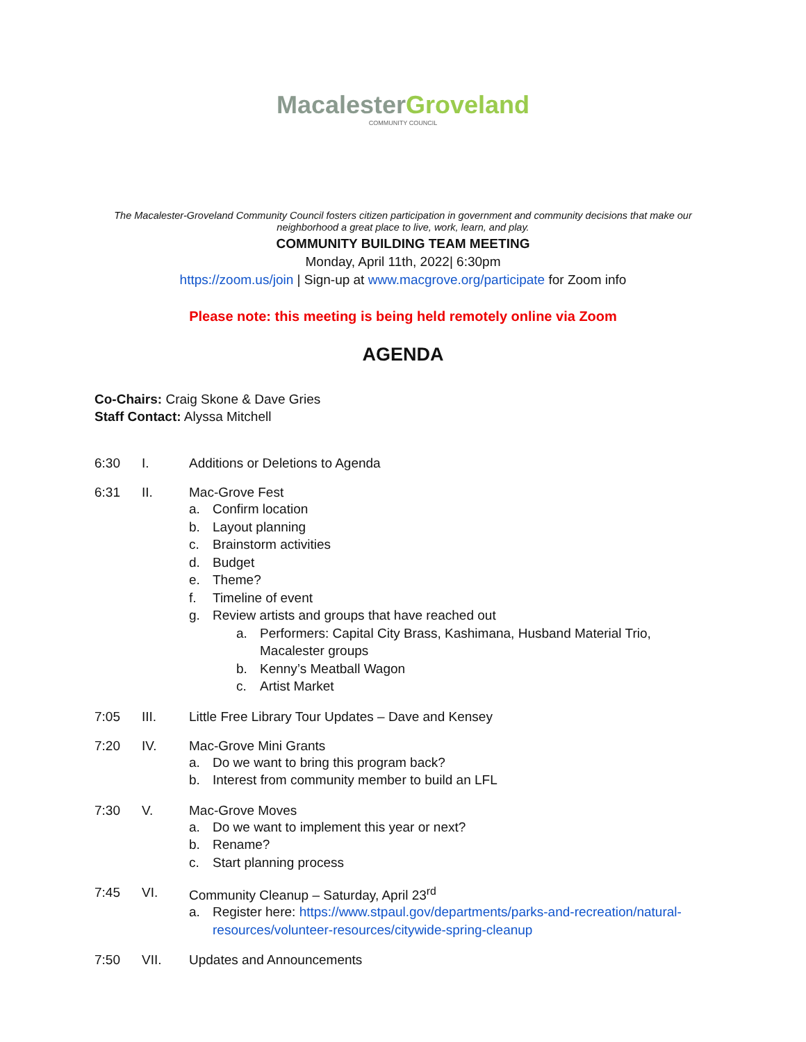MacalesterGroveland
COMMUNITY COUNCIL
The Macalester-Groveland Community Council fosters citizen participation in government and community decisions that make our neighborhood a great place to live, work, learn, and play.
COMMUNITY BUILDING TEAM MEETING
Monday, April 11th, 2022| 6:30pm
https://zoom.us/join | Sign-up at www.macgrove.org/participate for Zoom info
Please note: this meeting is being held remotely online via Zoom
AGENDA
Co-Chairs: Craig Skone & Dave Gries
Staff Contact: Alyssa Mitchell
6:30 I. Additions or Deletions to Agenda
6:31 II. Mac-Grove Fest
a. Confirm location
b. Layout planning
c. Brainstorm activities
d. Budget
e. Theme?
f. Timeline of event
g. Review artists and groups that have reached out
a. Performers: Capital City Brass, Kashimana, Husband Material Trio,
Macalester groups
b. Kenny’s Meatball Wagon
c. Artist Market
7:05 III. Little Free Library Tour Updates – Dave and Kensey
7:20 IV. Mac-Grove Mini Grants
a. Do we want to bring this program back?
b. Interest from community member to build an LFL
7:30 V. Mac-Grove Moves
a. Do we want to implement this year or next?
b. Rename?
c. Start planning process
7:45 VI. Community Cleanup – Saturday, April 23<sup>rd</sup>
a. Register here: https://www.stpaul.gov/departments/parks-and-recreation/natural-resources/volunteer-resources/citywide-spring-cleanup
7:50 VII. Updates and Announcements